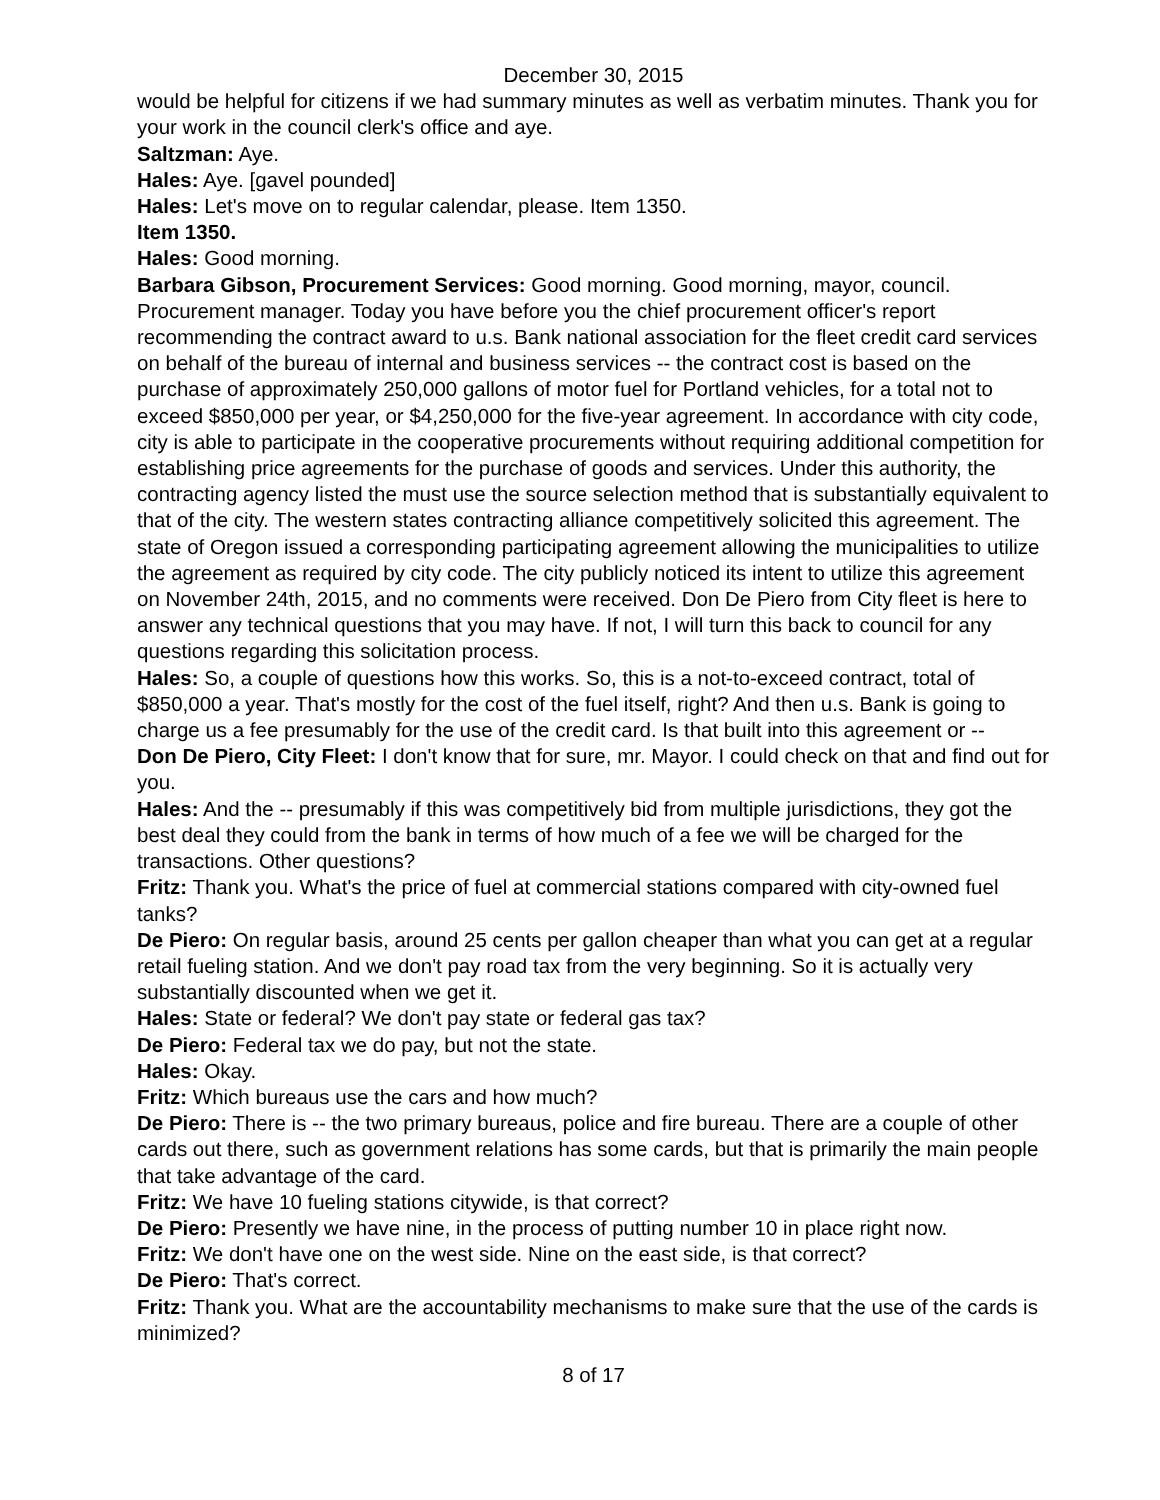December 30, 2015
would be helpful for citizens if we had summary minutes as well as verbatim minutes. Thank you for your work in the council clerk's office and aye.
Saltzman: Aye.
Hales: Aye. [gavel pounded]
Hales: Let's move on to regular calendar, please. Item 1350.
Item 1350.
Hales: Good morning.
Barbara Gibson, Procurement Services: Good morning. Good morning, mayor, council. Procurement manager. Today you have before you the chief procurement officer's report recommending the contract award to u.s. Bank national association for the fleet credit card services on behalf of the bureau of internal and business services -- the contract cost is based on the purchase of approximately 250,000 gallons of motor fuel for Portland vehicles, for a total not to exceed $850,000 per year, or $4,250,000 for the five-year agreement. In accordance with city code, city is able to participate in the cooperative procurements without requiring additional competition for establishing price agreements for the purchase of goods and services. Under this authority, the contracting agency listed the must use the source selection method that is substantially equivalent to that of the city. The western states contracting alliance competitively solicited this agreement. The state of Oregon issued a corresponding participating agreement allowing the municipalities to utilize the agreement as required by city code. The city publicly noticed its intent to utilize this agreement on November 24th, 2015, and no comments were received. Don De Piero from City fleet is here to answer any technical questions that you may have. If not, I will turn this back to council for any questions regarding this solicitation process.
Hales: So, a couple of questions how this works. So, this is a not-to-exceed contract, total of $850,000 a year. That's mostly for the cost of the fuel itself, right? And then u.s. Bank is going to charge us a fee presumably for the use of the credit card. Is that built into this agreement or --
Don De Piero, City Fleet: I don't know that for sure, mr. Mayor. I could check on that and find out for you.
Hales: And the -- presumably if this was competitively bid from multiple jurisdictions, they got the best deal they could from the bank in terms of how much of a fee we will be charged for the transactions. Other questions?
Fritz: Thank you. What's the price of fuel at commercial stations compared with city-owned fuel tanks?
De Piero: On regular basis, around 25 cents per gallon cheaper than what you can get at a regular retail fueling station. And we don't pay road tax from the very beginning. So it is actually very substantially discounted when we get it.
Hales: State or federal? We don't pay state or federal gas tax?
De Piero: Federal tax we do pay, but not the state.
Hales: Okay.
Fritz: Which bureaus use the cars and how much?
De Piero: There is -- the two primary bureaus, police and fire bureau. There are a couple of other cards out there, such as government relations has some cards, but that is primarily the main people that take advantage of the card.
Fritz: We have 10 fueling stations citywide, is that correct?
De Piero: Presently we have nine, in the process of putting number 10 in place right now.
Fritz: We don't have one on the west side. Nine on the east side, is that correct?
De Piero: That's correct.
Fritz: Thank you. What are the accountability mechanisms to make sure that the use of the cards is minimized?
8 of 17